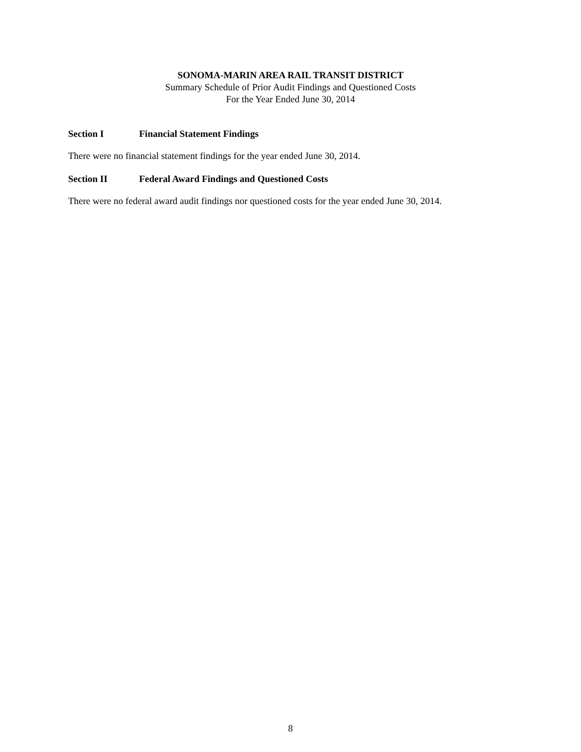SONOMA-MARIN AREA RAIL TRANSIT DISTRICT
Summary Schedule of Prior Audit Findings and Questioned Costs
For the Year Ended June 30, 2014
Section I Financial Statement Findings
There were no financial statement findings for the year ended June 30, 2014.
Section II Federal Award Findings and Questioned Costs
There were no federal award audit findings nor questioned costs for the year ended June 30, 2014.
8